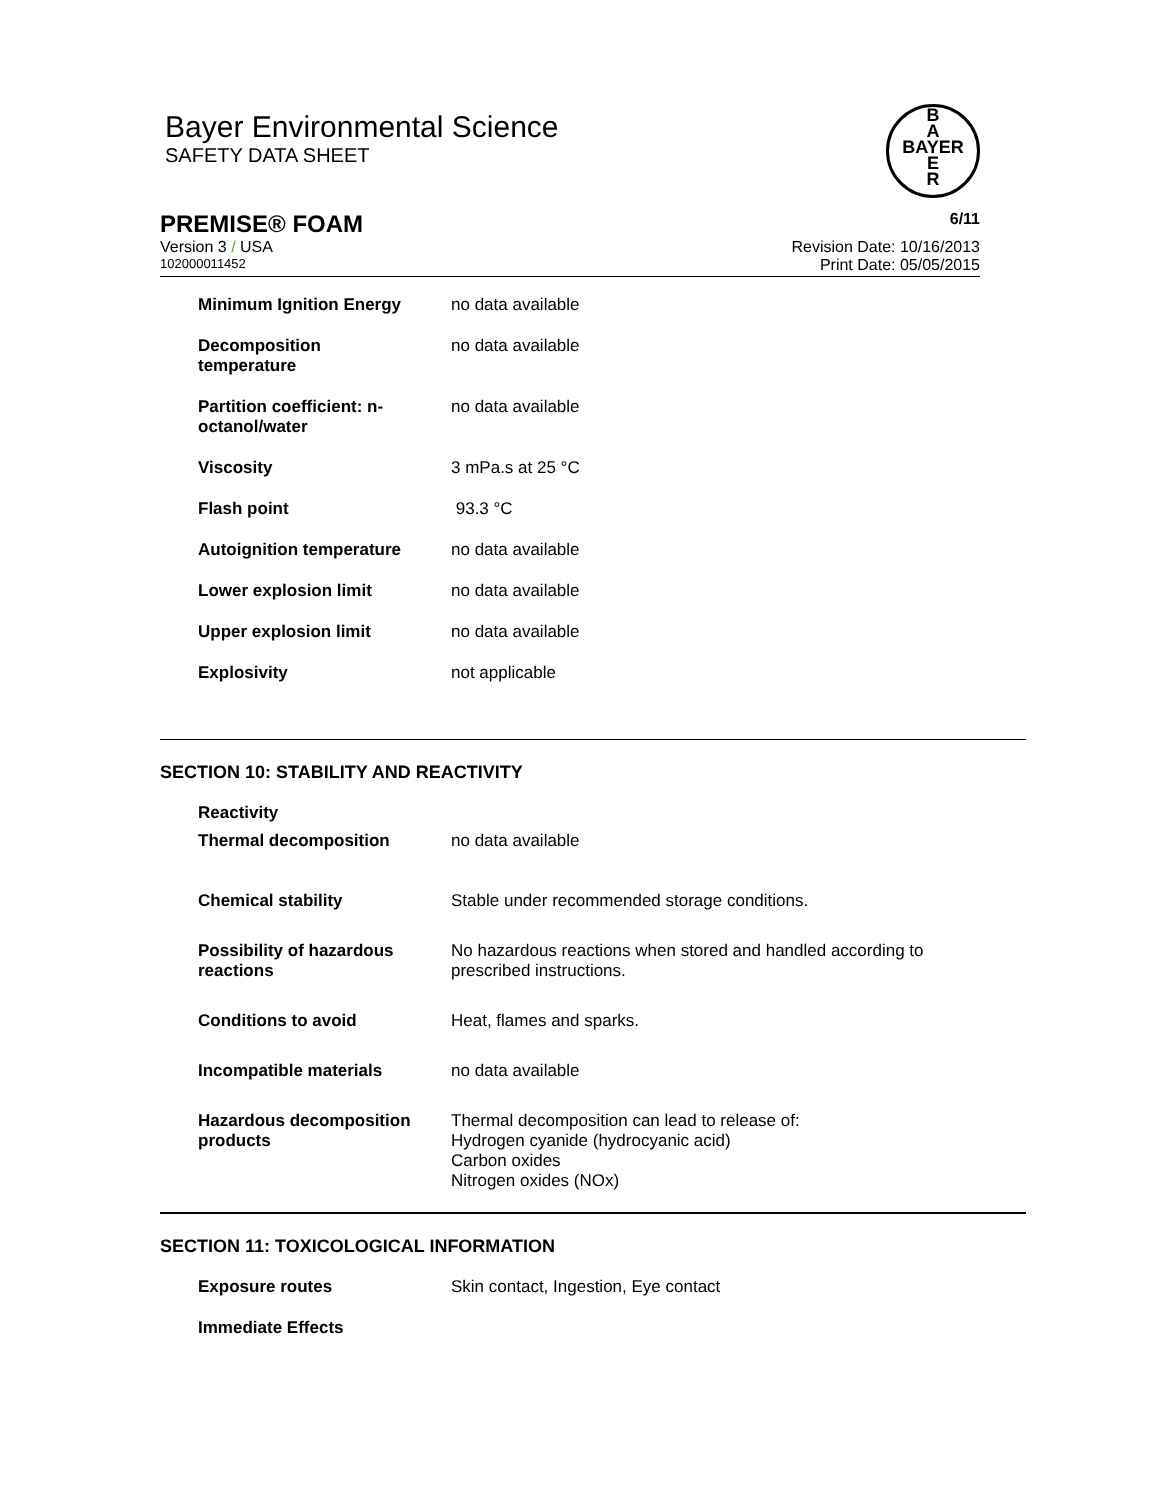Bayer Environmental Science
SAFETY DATA SHEET
B
A
BAYER
E
R
PREMISE® FOAM 6/11
Version 3 / USA Revision Date: 10/16/2013
102000011452 Print Date: 05/05/2015
| Minimum Ignition Energy | no data available |
| Decomposition temperature | no data available |
| Partition coefficient: n- octanol/water | no data available |
| Viscosity | 3 mPa.s at 25 °C |
| Flash point | 93.3 °C |
| Autoignition temperature | no data available |
| Lower explosion limit | no data available |
| Upper explosion limit | no data available |
| Explosivity | not applicable |
SECTION 10: STABILITY AND REACTIVITY
| Reactivity | |
| Thermal decomposition | no data available |
| Chemical stability | Stable under recommended storage conditions. |
| Possibility of hazardous reactions | No hazardous reactions when stored and handled according to prescribed instructions. |
| Conditions to avoid | Heat, flames and sparks. |
| Incompatible materials | no data available |
| Hazardous decomposition products | Thermal decomposition can lead to release of: Hydrogen cyanide (hydrocyanic acid) Carbon oxides Nitrogen oxides (NOx) |
SECTION 11: TOXICOLOGICAL INFORMATION
| Exposure routes | Skin contact, Ingestion, Eye contact |
| Immediate Effects | |